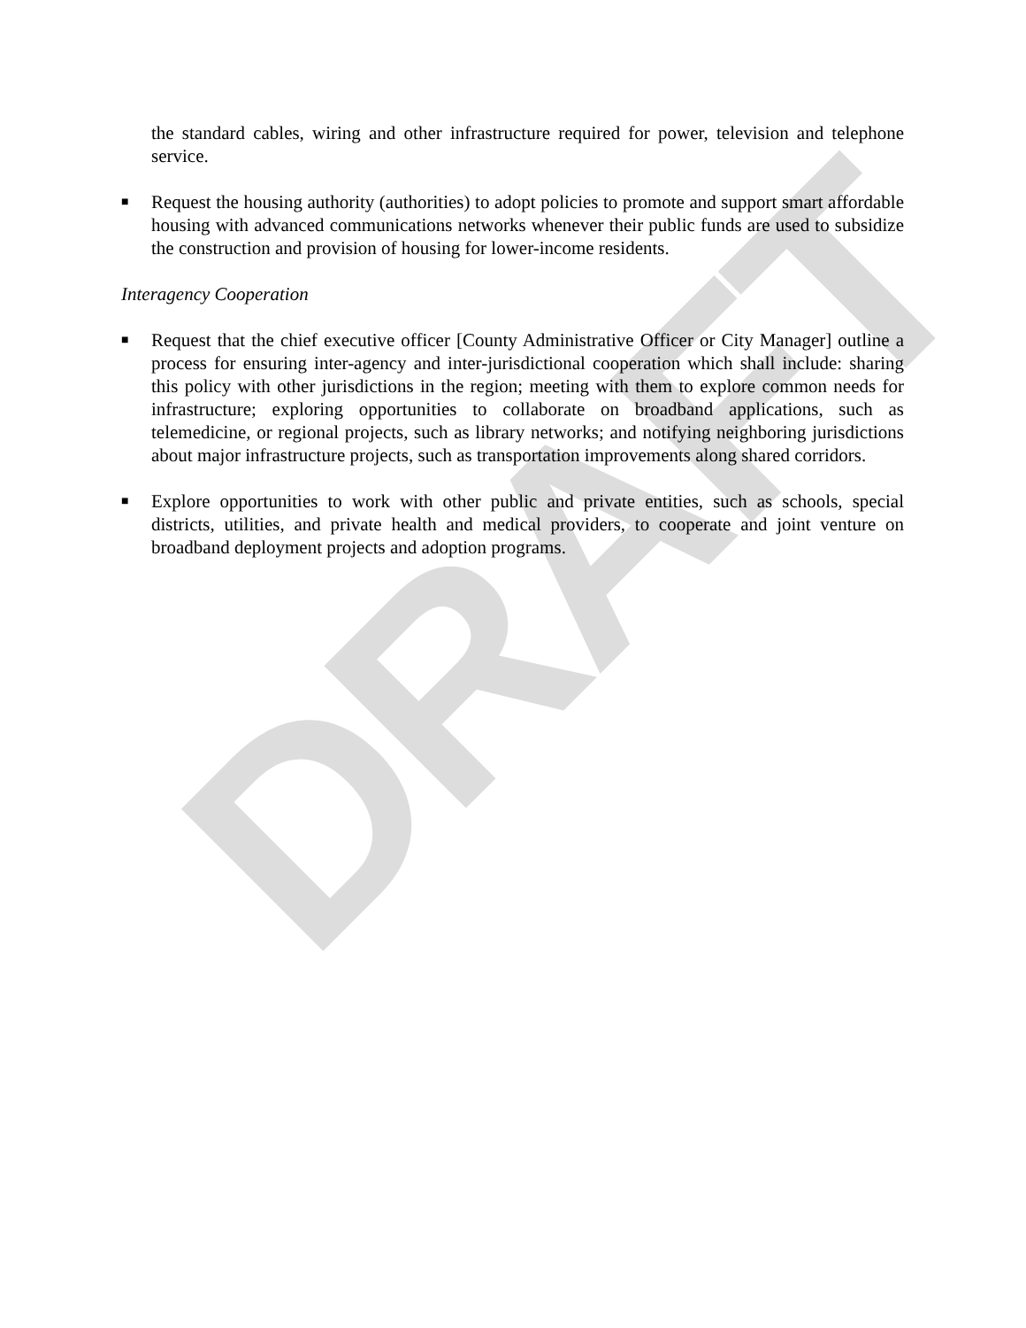DRAFT
the standard cables, wiring and other infrastructure required for power, television and telephone service.
■
Request the housing authority (authorities) to adopt policies to promote and support smart affordable housing with advanced communications networks whenever their public funds are used to subsidize the construction and provision of housing for lower-income residents.
Interagency Cooperation
■
Request that the chief executive officer [County Administrative Officer or City Manager] outline a process for ensuring inter-agency and inter-jurisdictional cooperation which shall include: sharing this policy with other jurisdictions in the region; meeting with them to explore common needs for infrastructure; exploring opportunities to collaborate on broadband applications, such as telemedicine, or regional projects, such as library networks; and notifying neighboring jurisdictions about major infrastructure projects, such as transportation improvements along shared corridors.
■
Explore opportunities to work with other public and private entities, such as schools, special districts, utilities, and private health and medical providers, to cooperate and joint venture on broadband deployment projects and adoption programs.